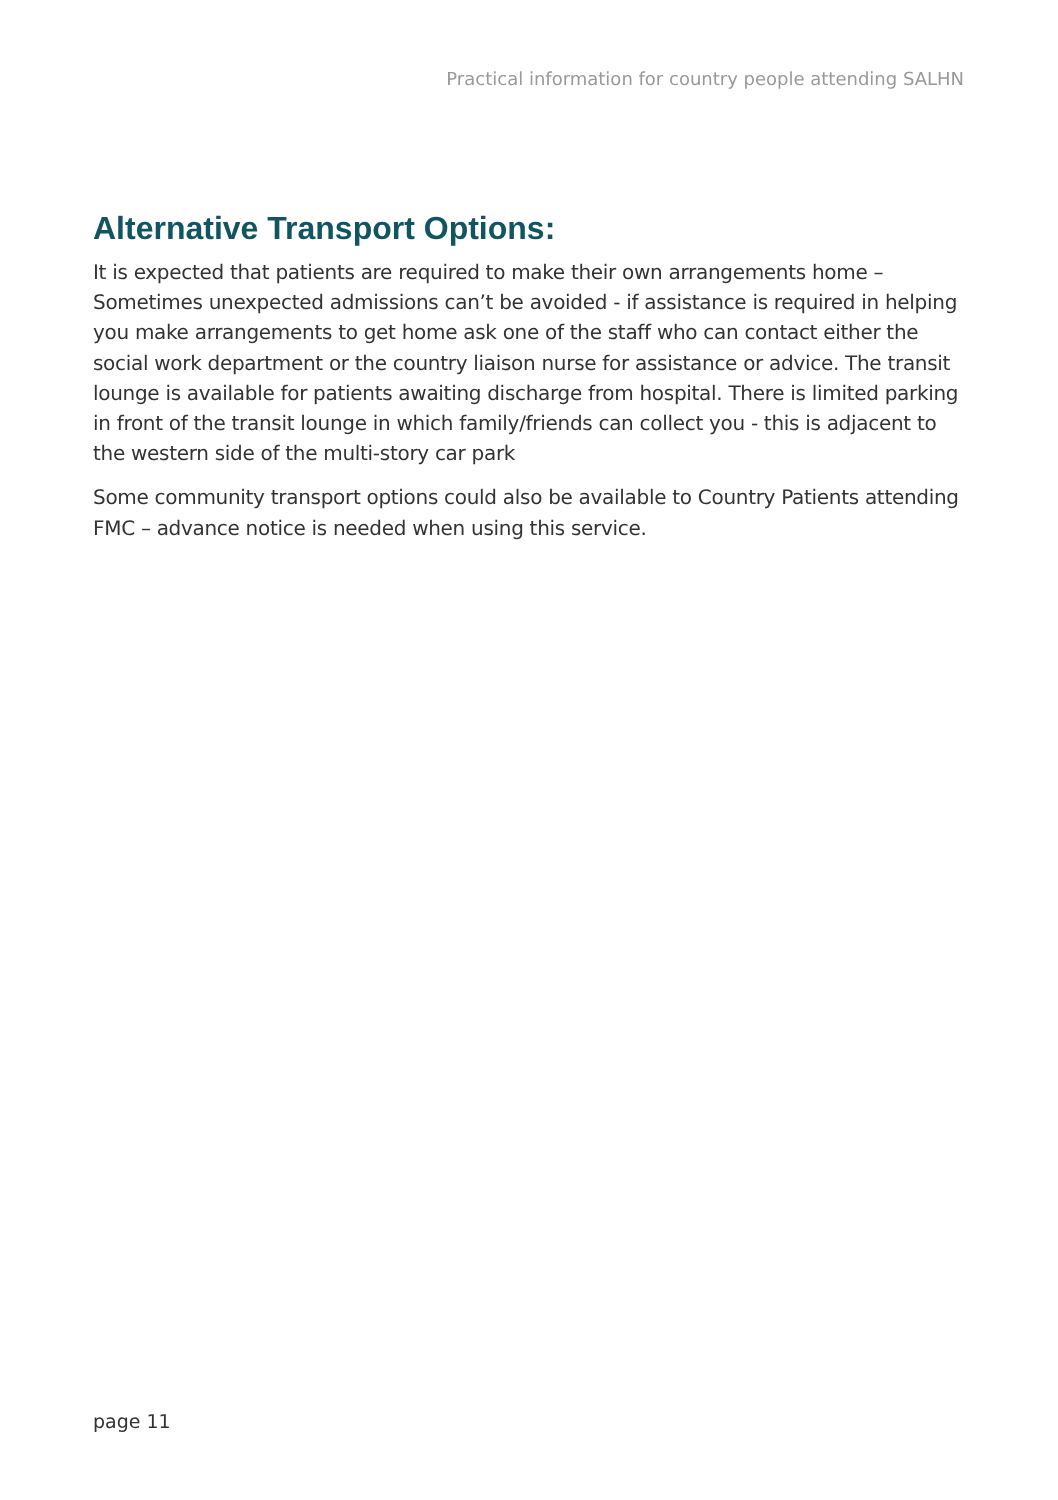Practical information for country people attending SALHN
Alternative Transport Options:
It is expected that patients are required to make their own arrangements home – Sometimes unexpected admissions can’t be avoided - if assistance is required in helping you make arrangements to get home ask one of the staff who can contact either the social work department or the country liaison nurse for assistance or advice. The transit lounge is available for patients awaiting discharge from hospital. There is limited parking in front of the transit lounge in which family/friends can collect you - this is adjacent to the western side of the multi-story car park
Some community transport options could also be available to Country Patients attending FMC – advance notice is needed when using this service.
page 11